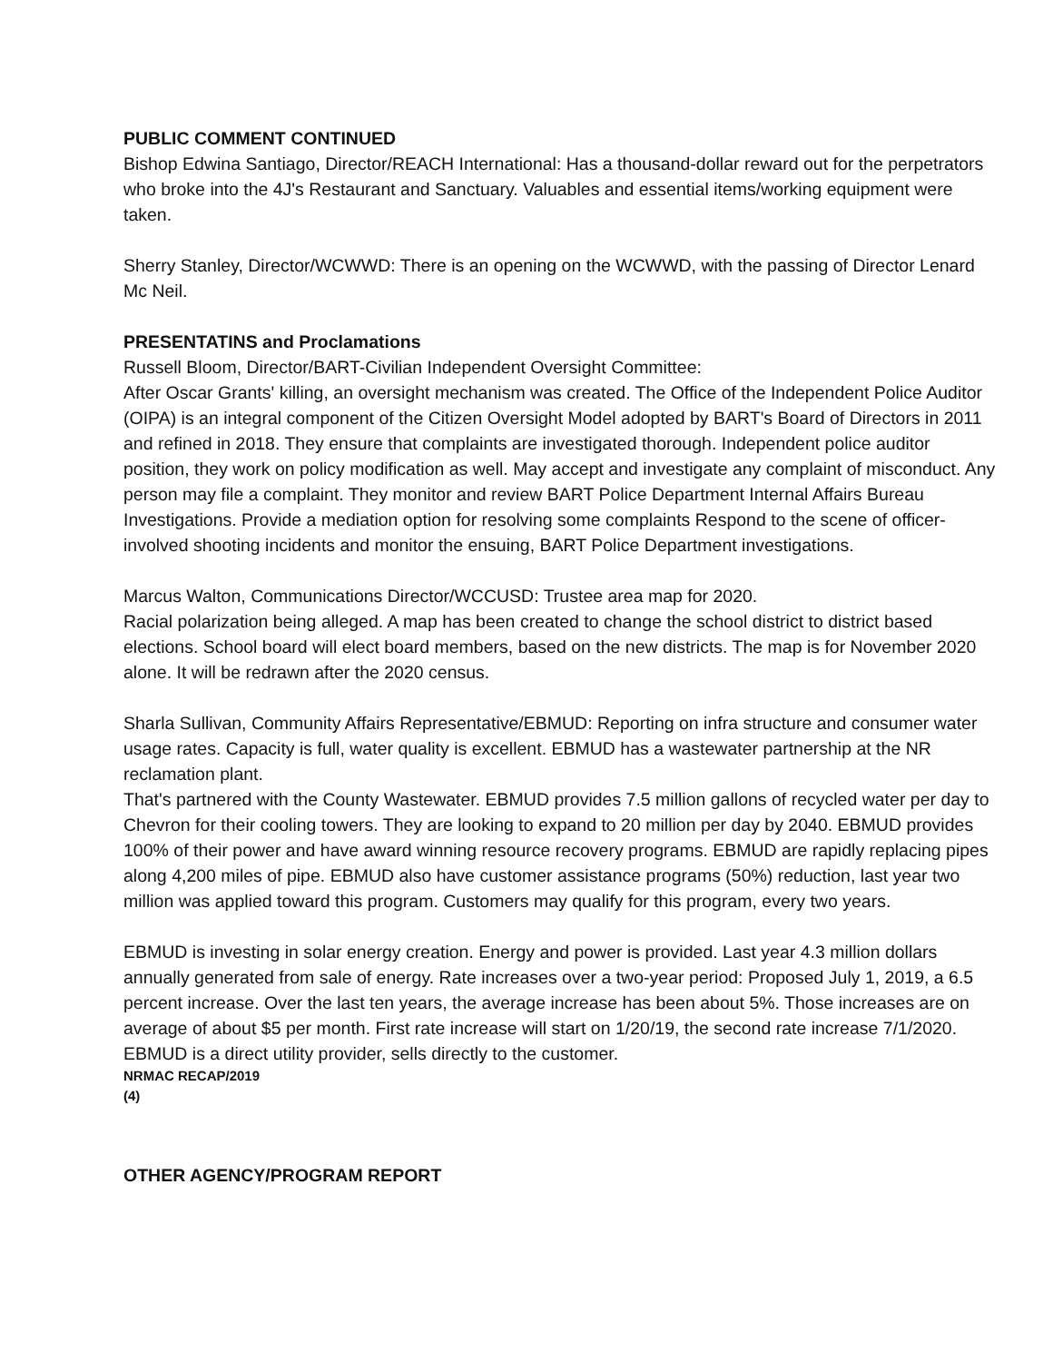PUBLIC COMMENT CONTINUED
Bishop Edwina Santiago, Director/REACH International: Has a thousand-dollar reward out for the perpetrators who broke into the 4J's Restaurant and Sanctuary. Valuables and essential items/working equipment were taken.
Sherry Stanley, Director/WCWWD: There is an opening on the WCWWD, with the passing of Director Lenard Mc Neil.
PRESENTATINS and Proclamations
Russell Bloom, Director/BART-Civilian Independent Oversight Committee:
After Oscar Grants' killing, an oversight mechanism was created. The Office of the Independent Police Auditor (OIPA) is an integral component of the Citizen Oversight Model adopted by BART's Board of Directors in 2011 and refined in 2018. They ensure that complaints are investigated thorough. Independent police auditor position, they work on policy modification as well. May accept and investigate any complaint of misconduct. Any person may file a complaint. They monitor and review BART Police Department Internal Affairs Bureau Investigations. Provide a mediation option for resolving some complaints Respond to the scene of officer-involved shooting incidents and monitor the ensuing, BART Police Department investigations.
Marcus Walton, Communications Director/WCCUSD: Trustee area map for 2020.
Racial polarization being alleged. A map has been created to change the school district to district based elections. School board will elect board members, based on the new districts. The map is for November 2020 alone. It will be redrawn after the 2020 census.
Sharla Sullivan, Community Affairs Representative/EBMUD: Reporting on infra structure and consumer water usage rates. Capacity is full, water quality is excellent. EBMUD has a wastewater partnership at the NR reclamation plant.
That's partnered with the County Wastewater. EBMUD provides 7.5 million gallons of recycled water per day to Chevron for their cooling towers. They are looking to expand to 20 million per day by 2040. EBMUD provides 100% of their power and have award winning resource recovery programs. EBMUD are rapidly replacing pipes along 4,200 miles of pipe. EBMUD also have customer assistance programs (50%) reduction, last year two million was applied toward this program. Customers may qualify for this program, every two years.
EBMUD is investing in solar energy creation. Energy and power is provided. Last year 4.3 million dollars annually generated from sale of energy. Rate increases over a two-year period: Proposed July 1, 2019, a 6.5 percent increase. Over the last ten years, the average increase has been about 5%. Those increases are on average of about $5 per month. First rate increase will start on 1/20/19, the second rate increase 7/1/2020. EBMUD is a direct utility provider, sells directly to the customer.
NRMAC RECAP/2019
(4)
OTHER AGENCY/PROGRAM REPORT